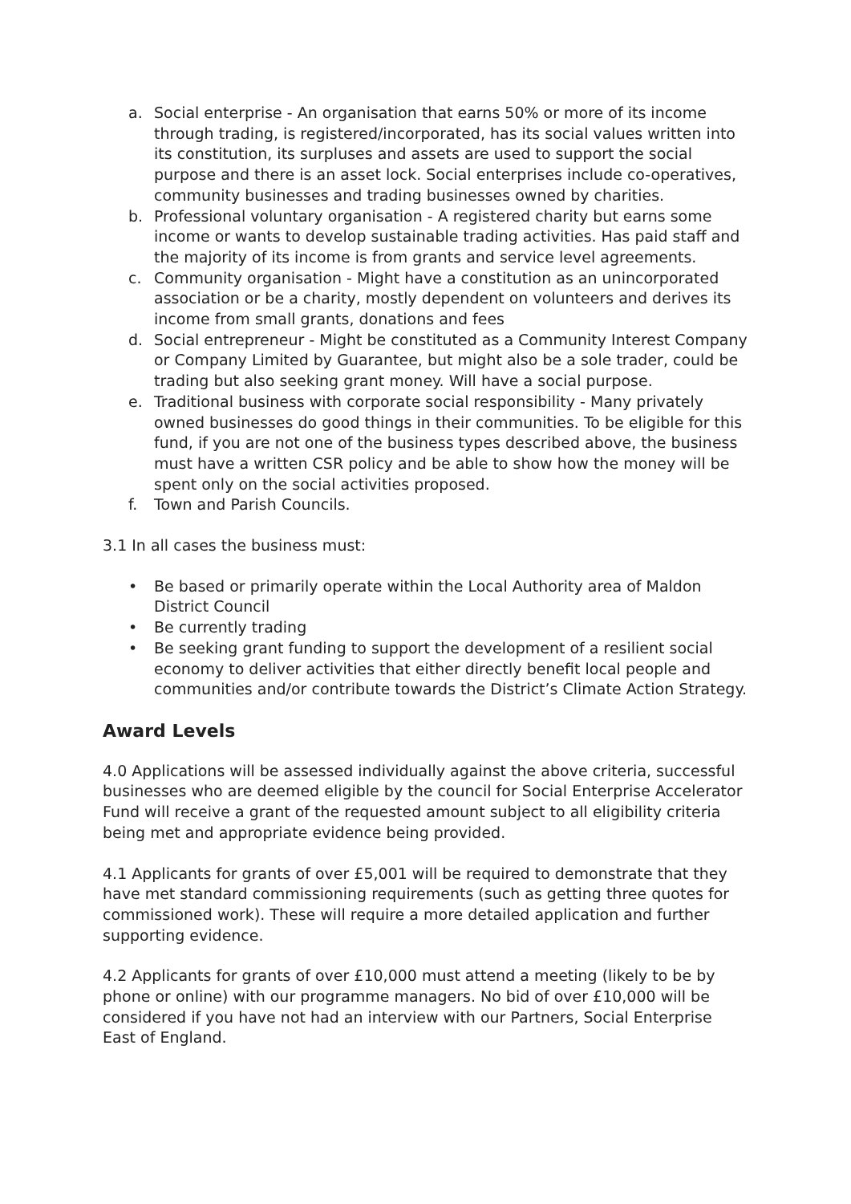a. Social enterprise - An organisation that earns 50% or more of its income through trading, is registered/incorporated, has its social values written into its constitution, its surpluses and assets are used to support the social purpose and there is an asset lock. Social enterprises include co-operatives, community businesses and trading businesses owned by charities.
b. Professional voluntary organisation - A registered charity but earns some income or wants to develop sustainable trading activities. Has paid staff and the majority of its income is from grants and service level agreements.
c. Community organisation - Might have a constitution as an unincorporated association or be a charity, mostly dependent on volunteers and derives its income from small grants, donations and fees
d. Social entrepreneur - Might be constituted as a Community Interest Company or Company Limited by Guarantee, but might also be a sole trader, could be trading but also seeking grant money. Will have a social purpose.
e. Traditional business with corporate social responsibility - Many privately owned businesses do good things in their communities. To be eligible for this fund, if you are not one of the business types described above, the business must have a written CSR policy and be able to show how the money will be spent only on the social activities proposed.
f. Town and Parish Councils.
3.1 In all cases the business must:
• Be based or primarily operate within the Local Authority area of Maldon District Council
• Be currently trading
• Be seeking grant funding to support the development of a resilient social economy to deliver activities that either directly benefit local people and communities and/or contribute towards the District’s Climate Action Strategy.
Award Levels
4.0 Applications will be assessed individually against the above criteria, successful businesses who are deemed eligible by the council for Social Enterprise Accelerator Fund will receive a grant of the requested amount subject to all eligibility criteria being met and appropriate evidence being provided.
4.1 Applicants for grants of over £5,001 will be required to demonstrate that they have met standard commissioning requirements (such as getting three quotes for commissioned work). These will require a more detailed application and further supporting evidence.
4.2 Applicants for grants of over £10,000 must attend a meeting (likely to be by phone or online) with our programme managers. No bid of over £10,000 will be considered if you have not had an interview with our Partners, Social Enterprise East of England.